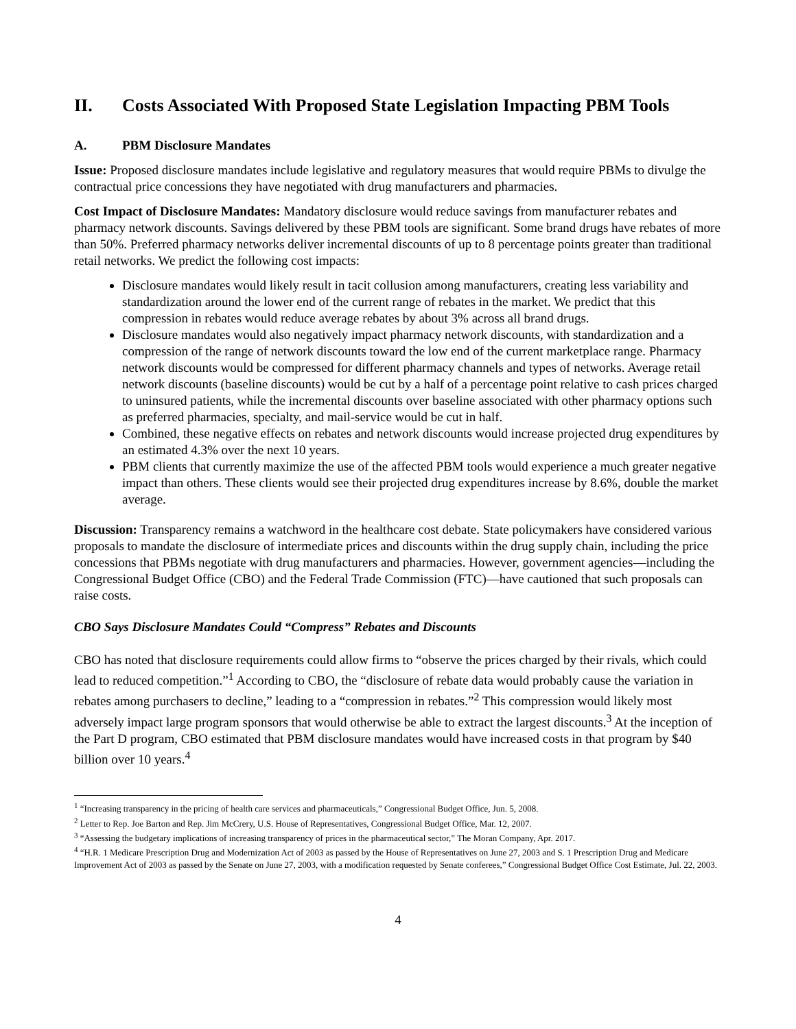II. Costs Associated With Proposed State Legislation Impacting PBM Tools
A. PBM Disclosure Mandates
Issue: Proposed disclosure mandates include legislative and regulatory measures that would require PBMs to divulge the contractual price concessions they have negotiated with drug manufacturers and pharmacies.
Cost Impact of Disclosure Mandates: Mandatory disclosure would reduce savings from manufacturer rebates and pharmacy network discounts. Savings delivered by these PBM tools are significant. Some brand drugs have rebates of more than 50%. Preferred pharmacy networks deliver incremental discounts of up to 8 percentage points greater than traditional retail networks. We predict the following cost impacts:
Disclosure mandates would likely result in tacit collusion among manufacturers, creating less variability and standardization around the lower end of the current range of rebates in the market. We predict that this compression in rebates would reduce average rebates by about 3% across all brand drugs.
Disclosure mandates would also negatively impact pharmacy network discounts, with standardization and a compression of the range of network discounts toward the low end of the current marketplace range. Pharmacy network discounts would be compressed for different pharmacy channels and types of networks. Average retail network discounts (baseline discounts) would be cut by a half of a percentage point relative to cash prices charged to uninsured patients, while the incremental discounts over baseline associated with other pharmacy options such as preferred pharmacies, specialty, and mail-service would be cut in half.
Combined, these negative effects on rebates and network discounts would increase projected drug expenditures by an estimated 4.3% over the next 10 years.
PBM clients that currently maximize the use of the affected PBM tools would experience a much greater negative impact than others. These clients would see their projected drug expenditures increase by 8.6%, double the market average.
Discussion: Transparency remains a watchword in the healthcare cost debate. State policymakers have considered various proposals to mandate the disclosure of intermediate prices and discounts within the drug supply chain, including the price concessions that PBMs negotiate with drug manufacturers and pharmacies. However, government agencies—including the Congressional Budget Office (CBO) and the Federal Trade Commission (FTC)—have cautioned that such proposals can raise costs.
CBO Says Disclosure Mandates Could “Compress” Rebates and Discounts
CBO has noted that disclosure requirements could allow firms to “observe the prices charged by their rivals, which could lead to reduced competition.”<sup>1</sup> According to CBO, the “disclosure of rebate data would probably cause the variation in rebates among purchasers to decline,” leading to a “compression in rebates.”<sup>2</sup> This compression would likely most adversely impact large program sponsors that would otherwise be able to extract the largest discounts.<sup>3</sup> At the inception of the Part D program, CBO estimated that PBM disclosure mandates would have increased costs in that program by $40 billion over 10 years.<sup>4</sup>
<sup>1</sup> “Increasing transparency in the pricing of health care services and pharmaceuticals,” Congressional Budget Office, Jun. 5, 2008.
<sup>2</sup> Letter to Rep. Joe Barton and Rep. Jim McCrery, U.S. House of Representatives, Congressional Budget Office, Mar. 12, 2007.
<sup>3</sup> “Assessing the budgetary implications of increasing transparency of prices in the pharmaceutical sector,” The Moran Company, Apr. 2017.
<sup>4</sup> “H.R. 1 Medicare Prescription Drug and Modernization Act of 2003 as passed by the House of Representatives on June 27, 2003 and S. 1 Prescription Drug and Medicare Improvement Act of 2003 as passed by the Senate on June 27, 2003, with a modification requested by Senate conferees,” Congressional Budget Office Cost Estimate, Jul. 22, 2003.
4